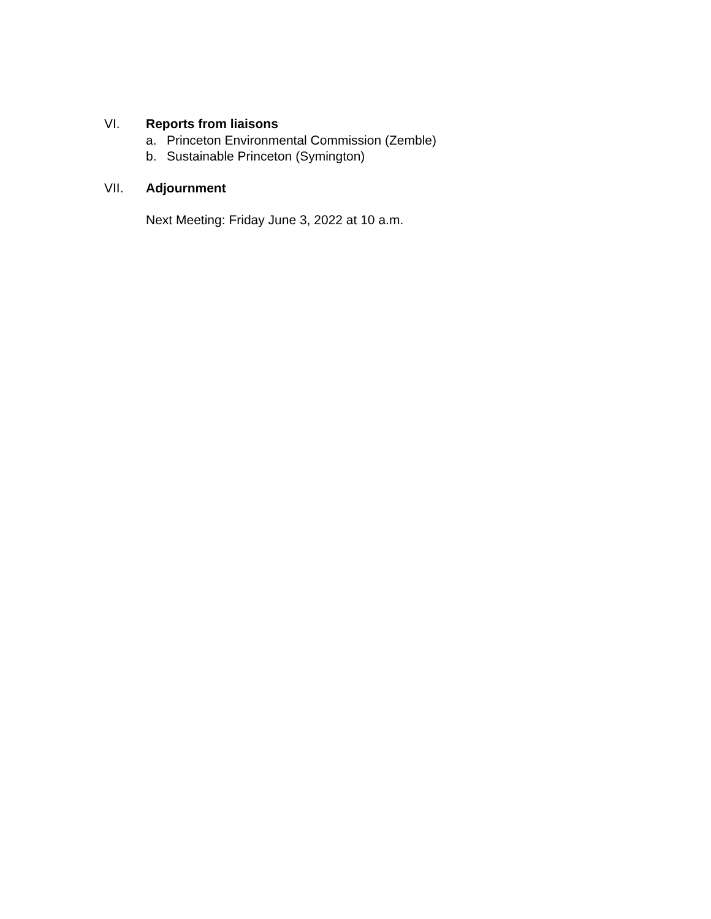VI. Reports from liaisons
a. Princeton Environmental Commission (Zemble)
b. Sustainable Princeton (Symington)
VII. Adjournment
Next Meeting: Friday June 3, 2022 at 10 a.m.